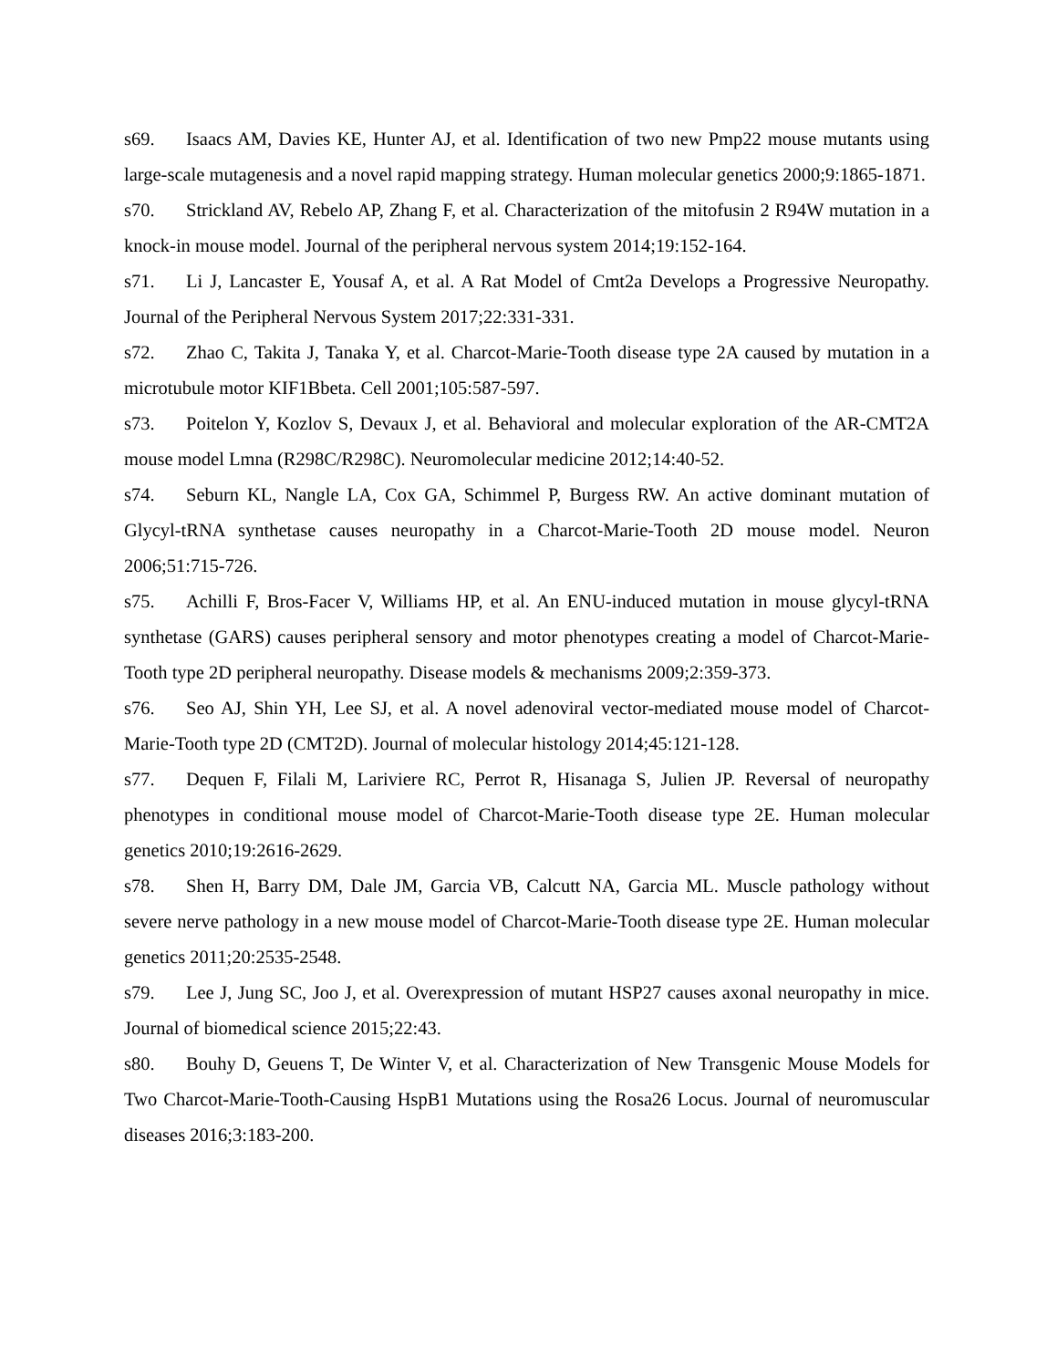s69. Isaacs AM, Davies KE, Hunter AJ, et al. Identification of two new Pmp22 mouse mutants using large-scale mutagenesis and a novel rapid mapping strategy. Human molecular genetics 2000;9:1865-1871.
s70. Strickland AV, Rebelo AP, Zhang F, et al. Characterization of the mitofusin 2 R94W mutation in a knock-in mouse model. Journal of the peripheral nervous system 2014;19:152-164.
s71. Li J, Lancaster E, Yousaf A, et al. A Rat Model of Cmt2a Develops a Progressive Neuropathy. Journal of the Peripheral Nervous System 2017;22:331-331.
s72. Zhao C, Takita J, Tanaka Y, et al. Charcot-Marie-Tooth disease type 2A caused by mutation in a microtubule motor KIF1Bbeta. Cell 2001;105:587-597.
s73. Poitelon Y, Kozlov S, Devaux J, et al. Behavioral and molecular exploration of the AR-CMT2A mouse model Lmna (R298C/R298C). Neuromolecular medicine 2012;14:40-52.
s74. Seburn KL, Nangle LA, Cox GA, Schimmel P, Burgess RW. An active dominant mutation of Glycyl-tRNA synthetase causes neuropathy in a Charcot-Marie-Tooth 2D mouse model. Neuron 2006;51:715-726.
s75. Achilli F, Bros-Facer V, Williams HP, et al. An ENU-induced mutation in mouse glycyl-tRNA synthetase (GARS) causes peripheral sensory and motor phenotypes creating a model of Charcot-Marie-Tooth type 2D peripheral neuropathy. Disease models & mechanisms 2009;2:359-373.
s76. Seo AJ, Shin YH, Lee SJ, et al. A novel adenoviral vector-mediated mouse model of Charcot-Marie-Tooth type 2D (CMT2D). Journal of molecular histology 2014;45:121-128.
s77. Dequen F, Filali M, Lariviere RC, Perrot R, Hisanaga S, Julien JP. Reversal of neuropathy phenotypes in conditional mouse model of Charcot-Marie-Tooth disease type 2E. Human molecular genetics 2010;19:2616-2629.
s78. Shen H, Barry DM, Dale JM, Garcia VB, Calcutt NA, Garcia ML. Muscle pathology without severe nerve pathology in a new mouse model of Charcot-Marie-Tooth disease type 2E. Human molecular genetics 2011;20:2535-2548.
s79. Lee J, Jung SC, Joo J, et al. Overexpression of mutant HSP27 causes axonal neuropathy in mice. Journal of biomedical science 2015;22:43.
s80. Bouhy D, Geuens T, De Winter V, et al. Characterization of New Transgenic Mouse Models for Two Charcot-Marie-Tooth-Causing HspB1 Mutations using the Rosa26 Locus. Journal of neuromuscular diseases 2016;3:183-200.